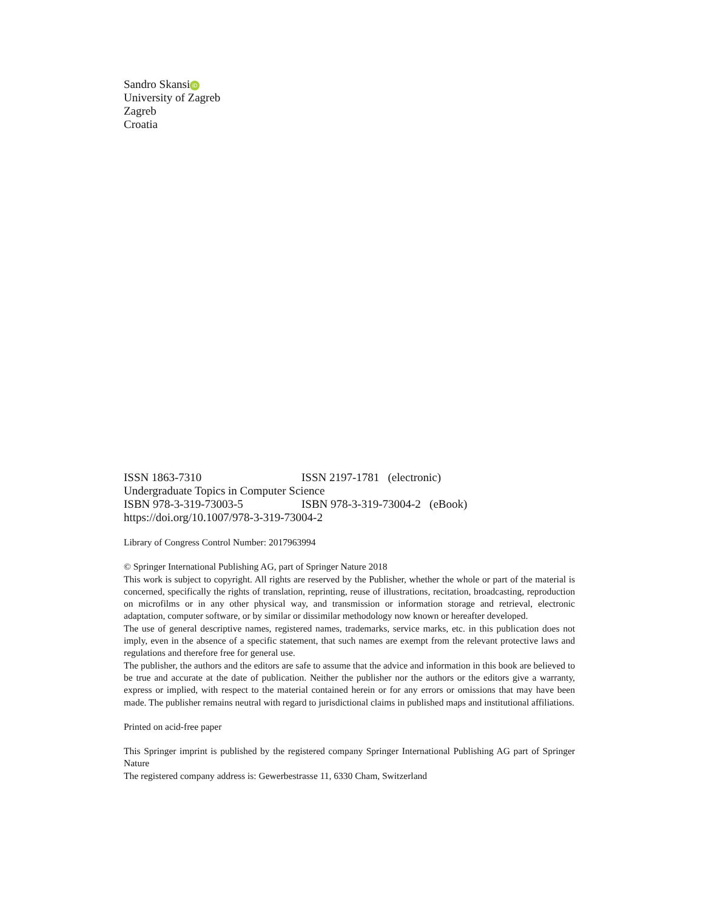Sandro Skansi iD
University of Zagreb
Zagreb
Croatia
ISSN 1863-7310 ISSN 2197-1781 (electronic)
Undergraduate Topics in Computer Science
ISBN 978-3-319-73003-5 ISBN 978-3-319-73004-2 (eBook)
https://doi.org/10.1007/978-3-319-73004-2
Library of Congress Control Number: 2017963994
© Springer International Publishing AG, part of Springer Nature 2018
This work is subject to copyright. All rights are reserved by the Publisher, whether the whole or part of the material is concerned, specifically the rights of translation, reprinting, reuse of illustrations, recitation, broadcasting, reproduction on microfilms or in any other physical way, and transmission or information storage and retrieval, electronic adaptation, computer software, or by similar or dissimilar methodology now known or hereafter developed.
The use of general descriptive names, registered names, trademarks, service marks, etc. in this publication does not imply, even in the absence of a specific statement, that such names are exempt from the relevant protective laws and regulations and therefore free for general use.
The publisher, the authors and the editors are safe to assume that the advice and information in this book are believed to be true and accurate at the date of publication. Neither the publisher nor the authors or the editors give a warranty, express or implied, with respect to the material contained herein or for any errors or omissions that may have been made. The publisher remains neutral with regard to jurisdictional claims in published maps and institutional affiliations.
Printed on acid-free paper
This Springer imprint is published by the registered company Springer International Publishing AG part of Springer Nature
The registered company address is: Gewerbestrasse 11, 6330 Cham, Switzerland